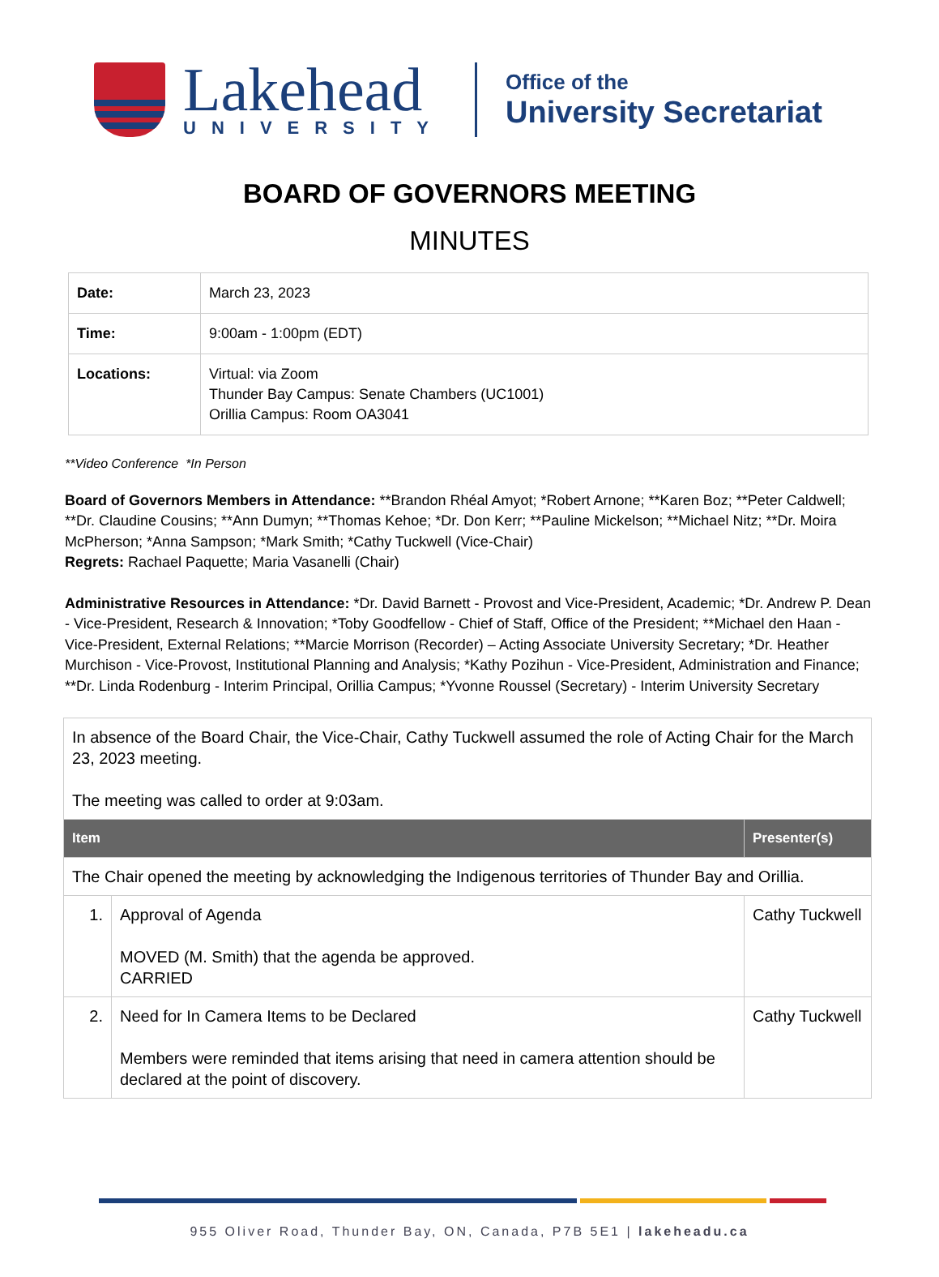Lakehead
UNIVERSITY
Office of the
University Secretariat
BOARD OF GOVERNORS MEETING
MINUTES
| Date: | March 23, 2023 |
| Time: | 9:00am - 1:00pm (EDT) |
| Locations: | Virtual: via Zoom Thunder Bay Campus: Senate Chambers (UC1001) Orillia Campus: Room OA3041 |
**Video Conference *In Person
Board of Governors Members in Attendance: **Brandon Rhéal Amyot; *Robert Arnone; **Karen Boz; **Peter Caldwell; **Dr. Claudine Cousins; **Ann Dumyn; **Thomas Kehoe; *Dr. Don Kerr; **Pauline Mickelson; **Michael Nitz; **Dr. Moira McPherson; *Anna Sampson; *Mark Smith; *Cathy Tuckwell (Vice-Chair)
Regrets: Rachael Paquette; Maria Vasanelli (Chair)
Administrative Resources in Attendance: *Dr. David Barnett - Provost and Vice-President, Academic; *Dr. Andrew P. Dean - Vice-President, Research & Innovation; *Toby Goodfellow - Chief of Staff, Office of the President; **Michael den Haan - Vice-President, External Relations; **Marcie Morrison (Recorder) – Acting Associate University Secretary; *Dr. Heather Murchison - Vice-Provost, Institutional Planning and Analysis; *Kathy Pozihun - Vice-President, Administration and Finance; **Dr. Linda Rodenburg - Interim Principal, Orillia Campus; *Yvonne Roussel (Secretary) - Interim University Secretary
| In absence of the Board Chair, the Vice-Chair, Cathy Tuckwell assumed the role of Acting Chair for the March 23, 2023 meeting. The meeting was called to order at 9:03am. | | |
| Item | | Presenter(s) |
| The Chair opened the meeting by acknowledging the Indigenous territories of Thunder Bay and Orillia. | | |
| 1. | Approval of Agenda MOVED (M. Smith) that the agenda be approved. CARRIED | Cathy Tuckwell |
| 2. | Need for In Camera Items to be Declared Members were reminded that items arising that need in camera attention should be declared at the point of discovery. | Cathy Tuckwell |
955 Oliver Road, Thunder Bay, ON, Canada, P7B 5E1 | lakeheadu.ca